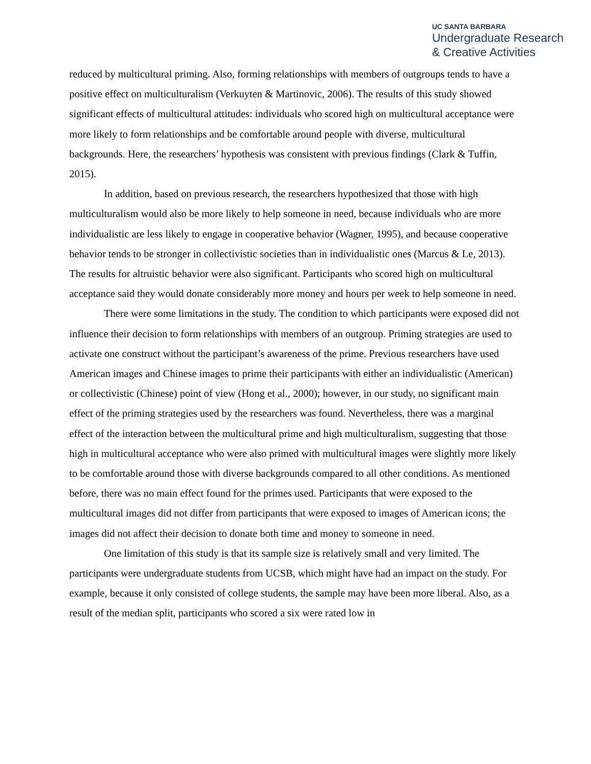UC SANTA BARBARA
Undergraduate Research
& Creative Activities
reduced by multicultural priming. Also, forming relationships with members of outgroups tends to have a positive effect on multiculturalism (Verkuyten & Martinovic, 2006). The results of this study showed significant effects of multicultural attitudes: individuals who scored high on multicultural acceptance were more likely to form relationships and be comfortable around people with diverse, multicultural backgrounds. Here, the researchers’ hypothesis was consistent with previous findings (Clark & Tuffin, 2015).
In addition, based on previous research, the researchers hypothesized that those with high multiculturalism would also be more likely to help someone in need, because individuals who are more individualistic are less likely to engage in cooperative behavior (Wagner, 1995), and because cooperative behavior tends to be stronger in collectivistic societies than in individualistic ones (Marcus & Le, 2013). The results for altruistic behavior were also significant. Participants who scored high on multicultural acceptance said they would donate considerably more money and hours per week to help someone in need.
There were some limitations in the study. The condition to which participants were exposed did not influence their decision to form relationships with members of an outgroup. Priming strategies are used to activate one construct without the participant’s awareness of the prime. Previous researchers have used American images and Chinese images to prime their participants with either an individualistic (American) or collectivistic (Chinese) point of view (Hong et al., 2000); however, in our study, no significant main effect of the priming strategies used by the researchers was found. Nevertheless, there was a marginal effect of the interaction between the multicultural prime and high multiculturalism, suggesting that those high in multicultural acceptance who were also primed with multicultural images were slightly more likely to be comfortable around those with diverse backgrounds compared to all other conditions. As mentioned before, there was no main effect found for the primes used. Participants that were exposed to the multicultural images did not differ from participants that were exposed to images of American icons; the images did not affect their decision to donate both time and money to someone in need.
One limitation of this study is that its sample size is relatively small and very limited. The participants were undergraduate students from UCSB, which might have had an impact on the study. For example, because it only consisted of college students, the sample may have been more liberal. Also, as a result of the median split, participants who scored a six were rated low in